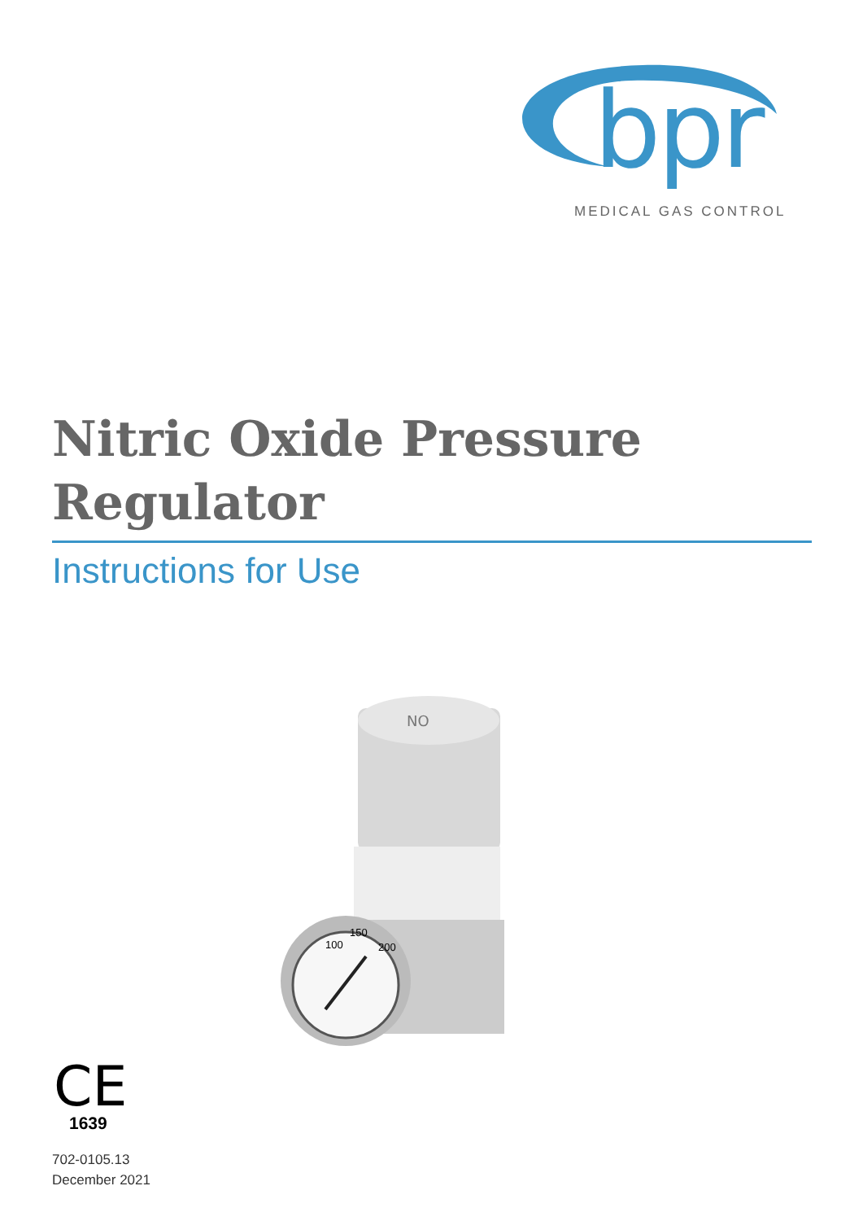bpr
MEDICAL GAS CONTROL
Nitric Oxide Pressure
Regulator
Instructions for Use
NO
150
100
200
CE
1639
702-0105.13
December 2021